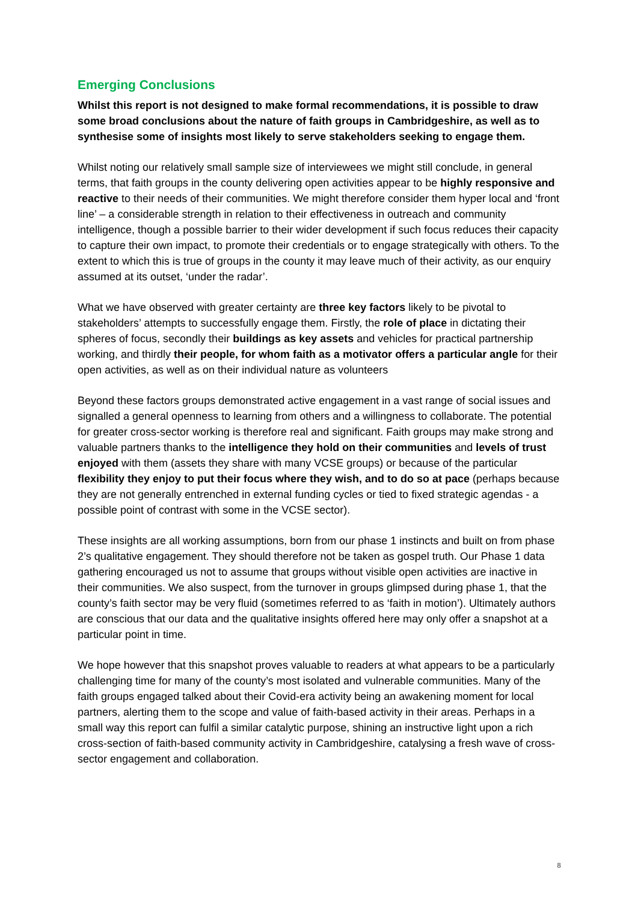Emerging Conclusions
Whilst this report is not designed to make formal recommendations, it is possible to draw some broad conclusions about the nature of faith groups in Cambridgeshire, as well as to synthesise some of insights most likely to serve stakeholders seeking to engage them.
Whilst noting our relatively small sample size of interviewees we might still conclude, in general terms, that faith groups in the county delivering open activities appear to be highly responsive and reactive to their needs of their communities. We might therefore consider them hyper local and ‘front line’ – a considerable strength in relation to their effectiveness in outreach and community intelligence, though a possible barrier to their wider development if such focus reduces their capacity to capture their own impact, to promote their credentials or to engage strategically with others. To the extent to which this is true of groups in the county it may leave much of their activity, as our enquiry assumed at its outset, ‘under the radar’.
What we have observed with greater certainty are three key factors likely to be pivotal to stakeholders’ attempts to successfully engage them. Firstly, the role of place in dictating their spheres of focus, secondly their buildings as key assets and vehicles for practical partnership working, and thirdly their people, for whom faith as a motivator offers a particular angle for their open activities, as well as on their individual nature as volunteers
Beyond these factors groups demonstrated active engagement in a vast range of social issues and signalled a general openness to learning from others and a willingness to collaborate. The potential for greater cross-sector working is therefore real and significant. Faith groups may make strong and valuable partners thanks to the intelligence they hold on their communities and levels of trust enjoyed with them (assets they share with many VCSE groups) or because of the particular flexibility they enjoy to put their focus where they wish, and to do so at pace (perhaps because they are not generally entrenched in external funding cycles or tied to fixed strategic agendas - a possible point of contrast with some in the VCSE sector).
These insights are all working assumptions, born from our phase 1 instincts and built on from phase 2’s qualitative engagement. They should therefore not be taken as gospel truth. Our Phase 1 data gathering encouraged us not to assume that groups without visible open activities are inactive in their communities. We also suspect, from the turnover in groups glimpsed during phase 1, that the county’s faith sector may be very fluid (sometimes referred to as ‘faith in motion’). Ultimately authors are conscious that our data and the qualitative insights offered here may only offer a snapshot at a particular point in time.
We hope however that this snapshot proves valuable to readers at what appears to be a particularly challenging time for many of the county’s most isolated and vulnerable communities. Many of the faith groups engaged talked about their Covid-era activity being an awakening moment for local partners, alerting them to the scope and value of faith-based activity in their areas. Perhaps in a small way this report can fulfil a similar catalytic purpose, shining an instructive light upon a rich cross-section of faith-based community activity in Cambridgeshire, catalysing a fresh wave of cross-sector engagement and collaboration.
8